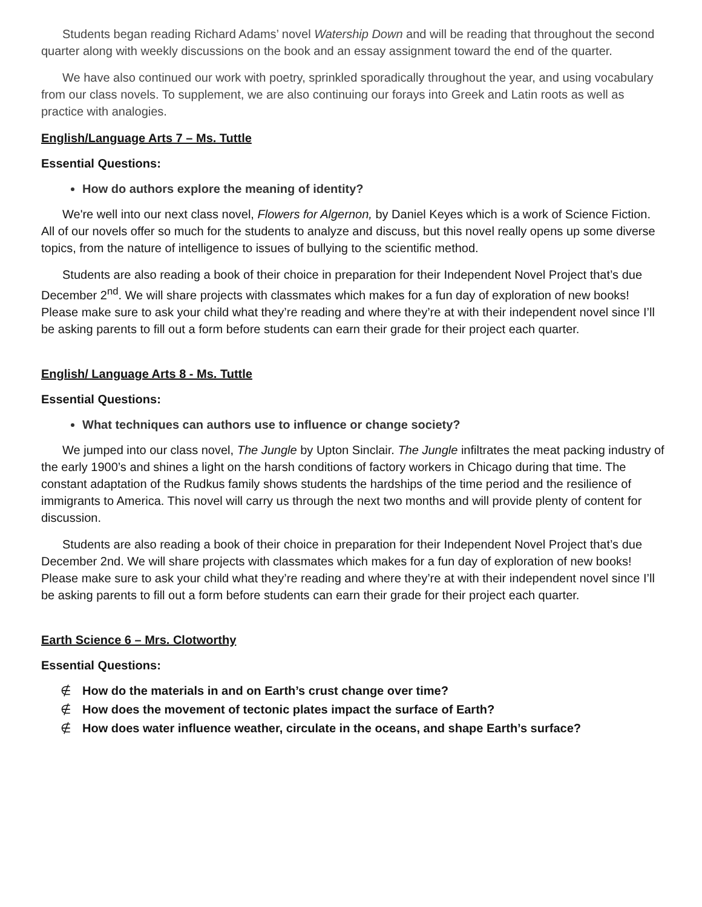Students began reading Richard Adams’ novel Watership Down and will be reading that throughout the second quarter along with weekly discussions on the book and an essay assignment toward the end of the quarter.
We have also continued our work with poetry, sprinkled sporadically throughout the year, and using vocabulary from our class novels. To supplement, we are also continuing our forays into Greek and Latin roots as well as practice with analogies.
English/Language Arts 7 – Ms. Tuttle
Essential Questions:
How do authors explore the meaning of identity?
We're well into our next class novel, Flowers for Algernon, by Daniel Keyes which is a work of Science Fiction. All of our novels offer so much for the students to analyze and discuss, but this novel really opens up some diverse topics, from the nature of intelligence to issues of bullying to the scientific method.
Students are also reading a book of their choice in preparation for their Independent Novel Project that’s due December 2<sup>nd</sup>. We will share projects with classmates which makes for a fun day of exploration of new books! Please make sure to ask your child what they’re reading and where they’re at with their independent novel since I’ll be asking parents to fill out a form before students can earn their grade for their project each quarter.
English/ Language Arts 8 - Ms. Tuttle
Essential Questions:
What techniques can authors use to influence or change society?
We jumped into our class novel, The Jungle by Upton Sinclair. The Jungle infiltrates the meat packing industry of the early 1900’s and shines a light on the harsh conditions of factory workers in Chicago during that time. The constant adaptation of the Rudkus family shows students the hardships of the time period and the resilience of immigrants to America. This novel will carry us through the next two months and will provide plenty of content for discussion.
Students are also reading a book of their choice in preparation for their Independent Novel Project that’s due December 2nd. We will share projects with classmates which makes for a fun day of exploration of new books! Please make sure to ask your child what they’re reading and where they’re at with their independent novel since I’ll be asking parents to fill out a form before students can earn their grade for their project each quarter.
Earth Science 6 – Mrs. Clotworthy
Essential Questions:
∉ How do the materials in and on Earth’s crust change over time?
∉ How does the movement of tectonic plates impact the surface of Earth?
∉ How does water influence weather, circulate in the oceans, and shape Earth’s surface?